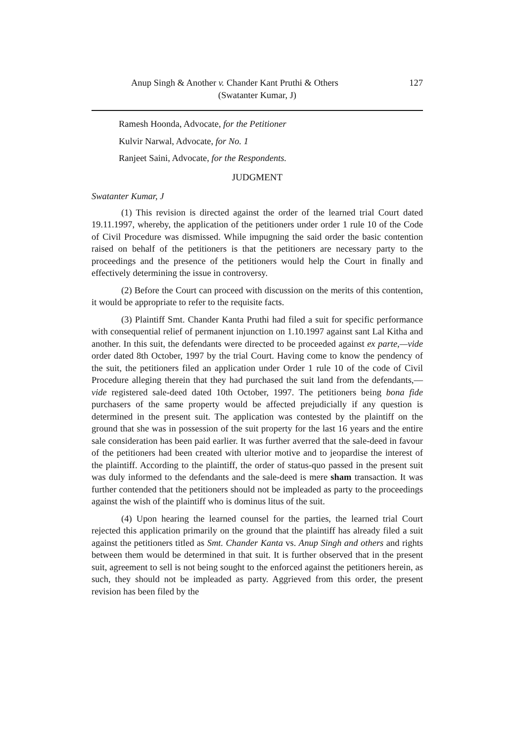Anup Singh & Another v. Chander Kant Pruthi & Others 127
(Swatanter Kumar, J)
Ramesh Hoonda, Advocate, for the Petitioner
Kulvir Narwal, Advocate, for No. 1
Ranjeet Saini, Advocate, for the Respondents.
JUDGMENT
Swatanter Kumar, J
(1) This revision is directed against the order of the learned trial Court dated 19.11.1997, whereby, the application of the petitioners under order 1 rule 10 of the Code of Civil Procedure was dismissed. While impugning the said order the basic contention raised on behalf of the petitioners is that the petitioners are necessary party to the proceedings and the presence of the petitioners would help the Court in finally and effectively determining the issue in controversy.
(2) Before the Court can proceed with discussion on the merits of this contention, it would be appropriate to refer to the requisite facts.
(3) Plaintiff Smt. Chander Kanta Pruthi had filed a suit for specific performance with consequential relief of permanent injunction on 1.10.1997 against sant Lal Kitha and another. In this suit, the defendants were directed to be proceeded against ex parte,—vide order dated 8th October, 1997 by the trial Court. Having come to know the pendency of the suit, the petitioners filed an application under Order 1 rule 10 of the code of Civil Procedure alleging therein that they had purchased the suit land from the defendants,—vide registered sale-deed dated 10th October, 1997. The petitioners being bona fide purchasers of the same property would be affected prejudicially if any question is determined in the present suit. The application was contested by the plaintiff on the ground that she was in possession of the suit property for the last 16 years and the entire sale consideration has been paid earlier. It was further averred that the sale-deed in favour of the petitioners had been created with ulterior motive and to jeopardise the interest of the plaintiff. According to the plaintiff, the order of status-quo passed in the present suit was duly informed to the defendants and the sale-deed is mere sham transaction. It was further contended that the petitioners should not be impleaded as party to the proceedings against the wish of the plaintiff who is dominus litus of the suit.
(4) Upon hearing the learned counsel for the parties, the learned trial Court rejected this application primarily on the ground that the plaintiff has already filed a suit against the petitioners titled as Smt. Chander Kanta vs. Anup Singh and others and rights between them would be determined in that suit. It is further observed that in the present suit, agreement to sell is not being sought to the enforced against the petitioners herein, as such, they should not be impleaded as party. Aggrieved from this order, the present revision has been filed by the